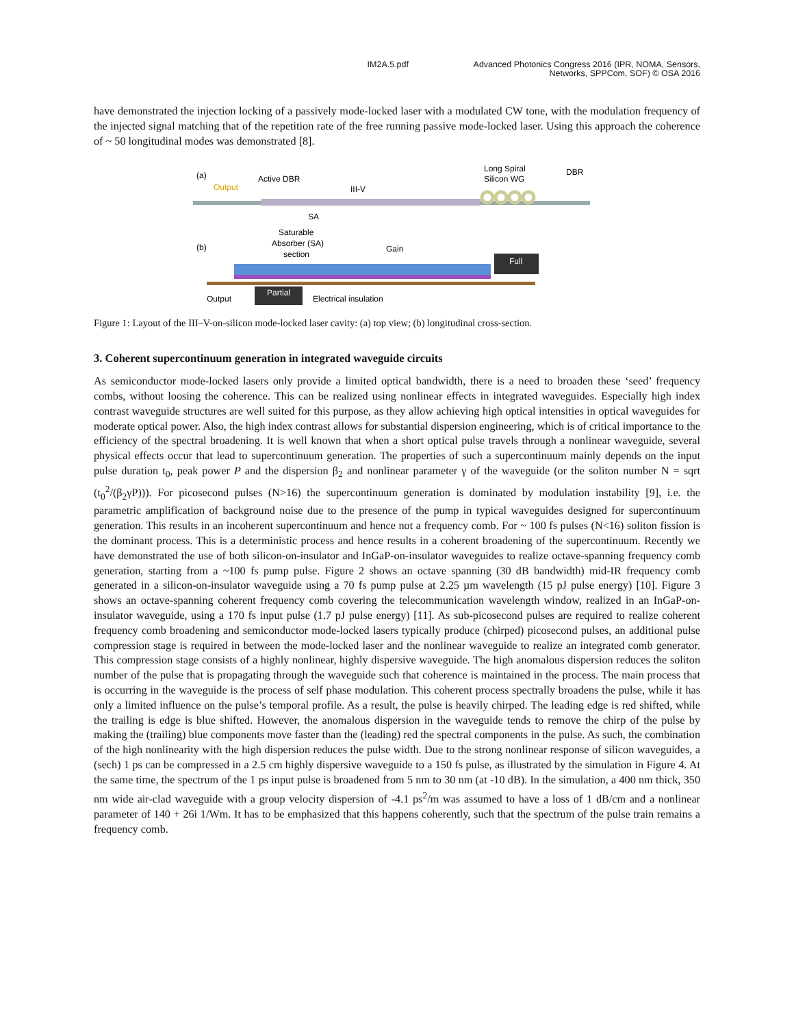IM2A.5.pdf Advanced Photonics Congress 2016 (IPR, NOMA, Sensors,
Networks, SPPCom, SOF) © OSA 2016
have demonstrated the injection locking of a passively mode-locked laser with a modulated CW tone, with the modulation frequency of the injected signal matching that of the repetition rate of the free running passive mode-locked laser. Using this approach the coherence of ~ 50 longitudinal modes was demonstrated [8].
(a)
Output
Active DBR
III-V
Long Spiral
Silicon WG
DBR
SA
(b)
Saturable
Absorber (SA)
section
Gain
Output
Electrical insulation
Partial
Full
Figure 1: Layout of the III–V-on-silicon mode-locked laser cavity: (a) top view; (b) longitudinal cross-section.
3. Coherent supercontinuum generation in integrated waveguide circuits
As semiconductor mode-locked lasers only provide a limited optical bandwidth, there is a need to broaden these ‘seed’ frequency combs, without loosing the coherence. This can be realized using nonlinear effects in integrated waveguides. Especially high index contrast waveguide structures are well suited for this purpose, as they allow achieving high optical intensities in optical waveguides for moderate optical power. Also, the high index contrast allows for substantial dispersion engineering, which is of critical importance to the efficiency of the spectral broadening. It is well known that when a short optical pulse travels through a nonlinear waveguide, several physical effects occur that lead to supercontinuum generation. The properties of such a supercontinuum mainly depends on the input pulse duration t<sub>0</sub>, peak power P and the dispersion β<sub>2</sub> and nonlinear parameter γ of the waveguide (or the soliton number N = sqrt (t<sub>0</sub><sup>2</sup>/(β<sub>2</sub>γP))). For picosecond pulses (N>16) the supercontinuum generation is dominated by modulation instability [9], i.e. the parametric amplification of background noise due to the presence of the pump in typical waveguides designed for supercontinuum generation. This results in an incoherent supercontinuum and hence not a frequency comb. For ~ 100 fs pulses (N<16) soliton fission is the dominant process. This is a deterministic process and hence results in a coherent broadening of the supercontinuum. Recently we have demonstrated the use of both silicon-on-insulator and InGaP-on-insulator waveguides to realize octave-spanning frequency comb generation, starting from a ~100 fs pump pulse. Figure 2 shows an octave spanning (30 dB bandwidth) mid-IR frequency comb generated in a silicon-on-insulator waveguide using a 70 fs pump pulse at 2.25 µm wavelength (15 pJ pulse energy) [10]. Figure 3 shows an octave-spanning coherent frequency comb covering the telecommunication wavelength window, realized in an InGaP-on-insulator waveguide, using a 170 fs input pulse (1.7 pJ pulse energy) [11]. As sub-picosecond pulses are required to realize coherent frequency comb broadening and semiconductor mode-locked lasers typically produce (chirped) picosecond pulses, an additional pulse compression stage is required in between the mode-locked laser and the nonlinear waveguide to realize an integrated comb generator. This compression stage consists of a highly nonlinear, highly dispersive waveguide. The high anomalous dispersion reduces the soliton number of the pulse that is propagating through the waveguide such that coherence is maintained in the process. The main process that is occurring in the waveguide is the process of self phase modulation. This coherent process spectrally broadens the pulse, while it has only a limited influence on the pulse’s temporal profile. As a result, the pulse is heavily chirped. The leading edge is red shifted, while the trailing is edge is blue shifted. However, the anomalous dispersion in the waveguide tends to remove the chirp of the pulse by making the (trailing) blue components move faster than the (leading) red the spectral components in the pulse. As such, the combination of the high nonlinearity with the high dispersion reduces the pulse width. Due to the strong nonlinear response of silicon waveguides, a (sech) 1 ps can be compressed in a 2.5 cm highly dispersive waveguide to a 150 fs pulse, as illustrated by the simulation in Figure 4. At the same time, the spectrum of the 1 ps input pulse is broadened from 5 nm to 30 nm (at -10 dB). In the simulation, a 400 nm thick, 350 nm wide air-clad waveguide with a group velocity dispersion of -4.1 ps<sup>2</sup>/m was assumed to have a loss of 1 dB/cm and a nonlinear parameter of 140 + 26i 1/Wm. It has to be emphasized that this happens coherently, such that the spectrum of the pulse train remains a frequency comb.